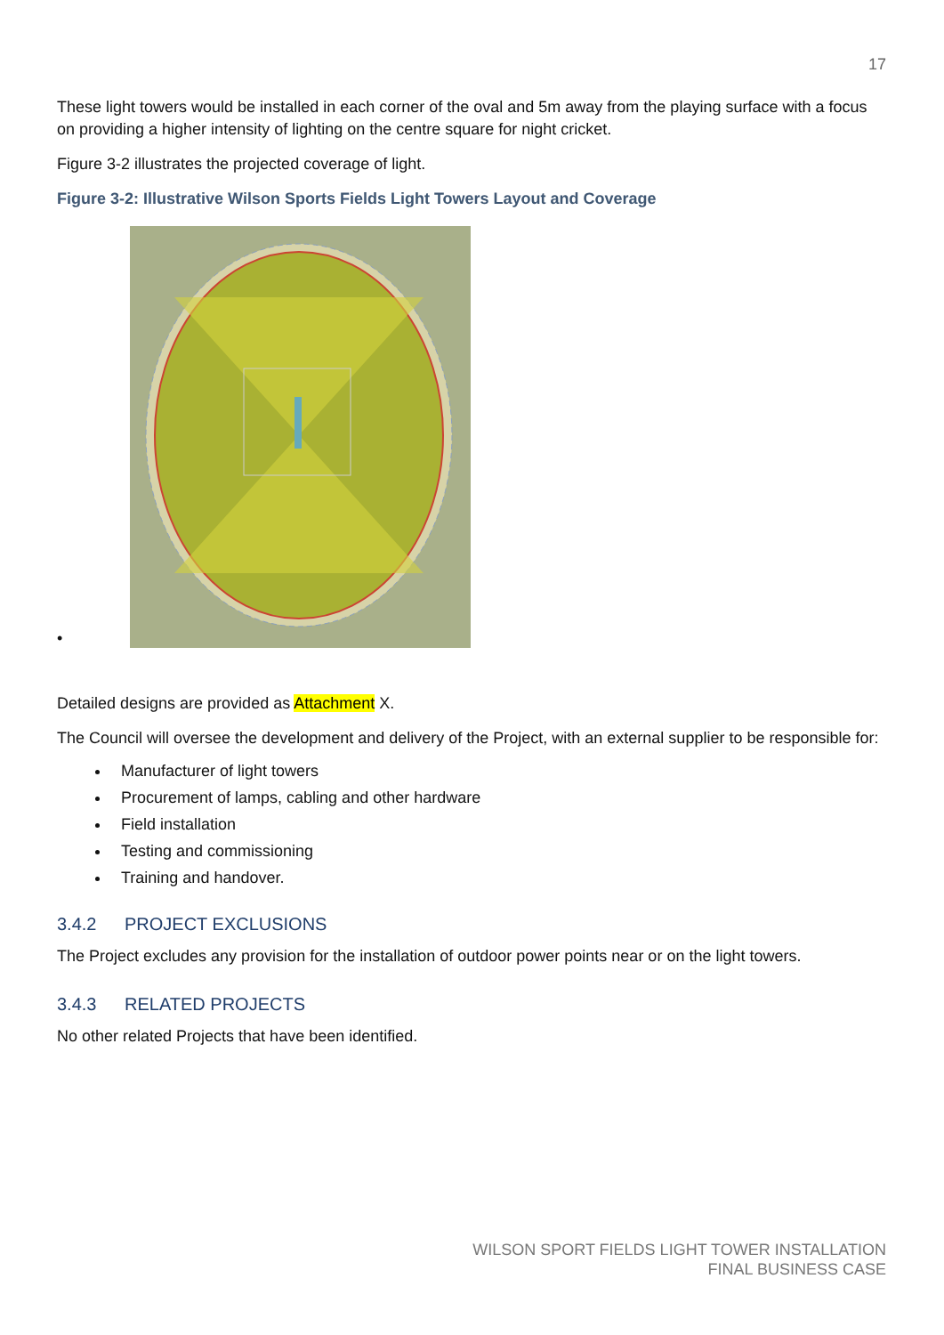17
These light towers would be installed in each corner of the oval and 5m away from the playing surface with a focus on providing a higher intensity of lighting on the centre square for night cricket.
Figure 3-2 illustrates the projected coverage of light.
Figure 3-2: Illustrative Wilson Sports Fields Light Towers Layout and Coverage
•
Detailed designs are provided as Attachment X.
The Council will oversee the development and delivery of the Project, with an external supplier to be responsible for:
Manufacturer of light towers
Procurement of lamps, cabling and other hardware
Field installation
Testing and commissioning
Training and handover.
3.4.2 PROJECT EXCLUSIONS
The Project excludes any provision for the installation of outdoor power points near or on the light towers.
3.4.3 RELATED PROJECTS
No other related Projects that have been identified.
WILSON SPORT FIELDS LIGHT TOWER INSTALLATION
FINAL BUSINESS CASE